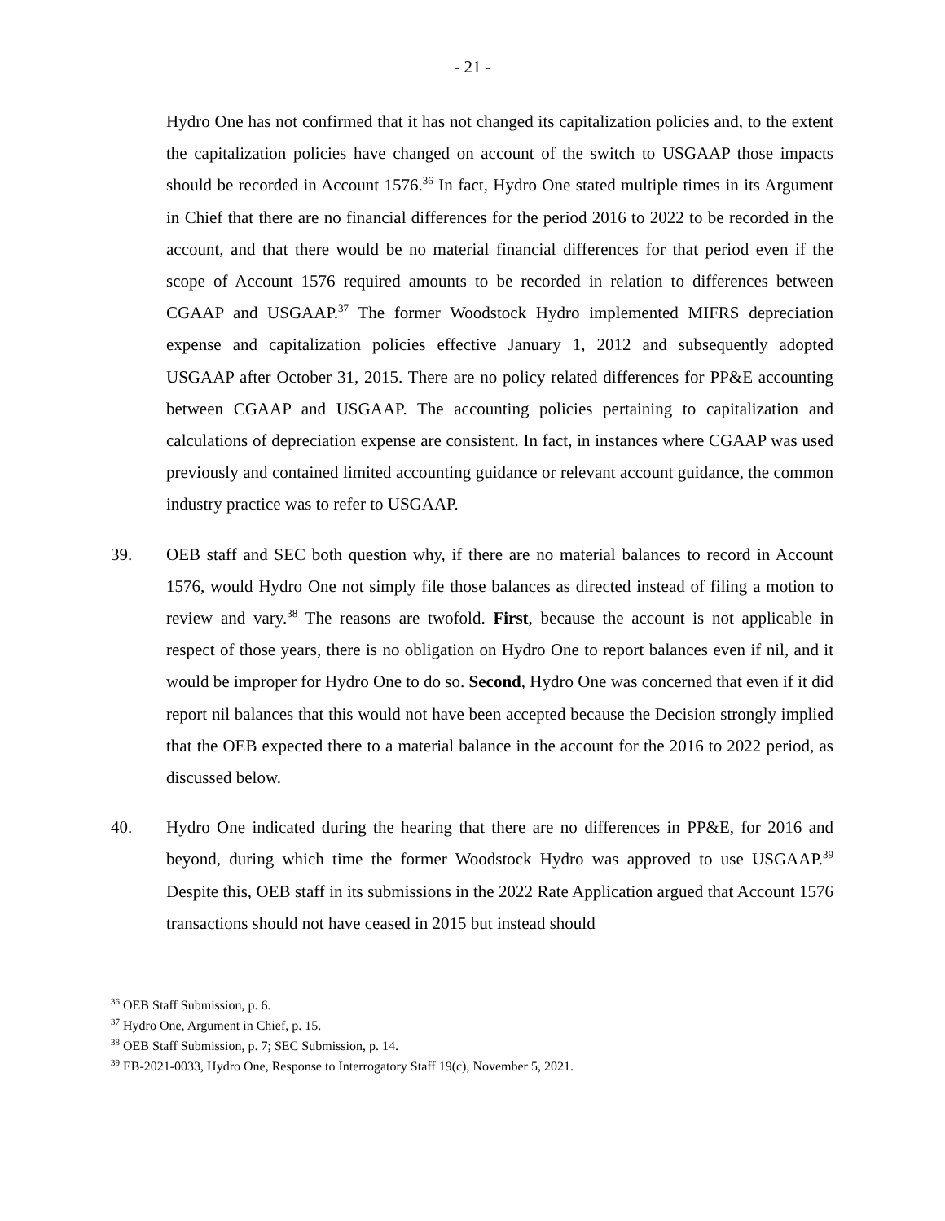- 21 -
Hydro One has not confirmed that it has not changed its capitalization policies and, to the extent the capitalization policies have changed on account of the switch to USGAAP those impacts should be recorded in Account 1576.<sup>36</sup> In fact, Hydro One stated multiple times in its Argument in Chief that there are no financial differences for the period 2016 to 2022 to be recorded in the account, and that there would be no material financial differences for that period even if the scope of Account 1576 required amounts to be recorded in relation to differences between CGAAP and USGAAP.<sup>37</sup> The former Woodstock Hydro implemented MIFRS depreciation expense and capitalization policies effective January 1, 2012 and subsequently adopted USGAAP after October 31, 2015. There are no policy related differences for PP&E accounting between CGAAP and USGAAP. The accounting policies pertaining to capitalization and calculations of depreciation expense are consistent. In fact, in instances where CGAAP was used previously and contained limited accounting guidance or relevant account guidance, the common industry practice was to refer to USGAAP.
39. OEB staff and SEC both question why, if there are no material balances to record in Account 1576, would Hydro One not simply file those balances as directed instead of filing a motion to review and vary.<sup>38</sup> The reasons are twofold. First, because the account is not applicable in respect of those years, there is no obligation on Hydro One to report balances even if nil, and it would be improper for Hydro One to do so. Second, Hydro One was concerned that even if it did report nil balances that this would not have been accepted because the Decision strongly implied that the OEB expected there to a material balance in the account for the 2016 to 2022 period, as discussed below.
40. Hydro One indicated during the hearing that there are no differences in PP&E, for 2016 and beyond, during which time the former Woodstock Hydro was approved to use USGAAP.<sup>39</sup> Despite this, OEB staff in its submissions in the 2022 Rate Application argued that Account 1576 transactions should not have ceased in 2015 but instead should
<sup>36</sup> OEB Staff Submission, p. 6.
<sup>37</sup> Hydro One, Argument in Chief, p. 15.
<sup>38</sup> OEB Staff Submission, p. 7; SEC Submission, p. 14.
<sup>39</sup> EB-2021-0033, Hydro One, Response to Interrogatory Staff 19(c), November 5, 2021.